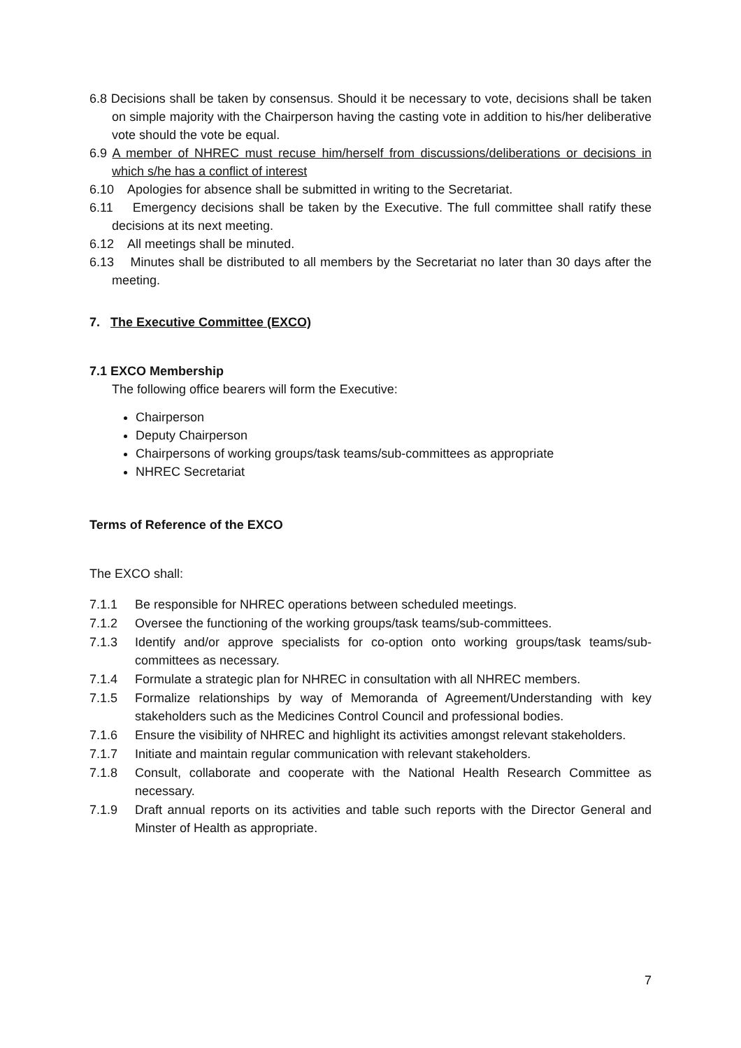6.8 Decisions shall be taken by consensus. Should it be necessary to vote, decisions shall be taken on simple majority with the Chairperson having the casting vote in addition to his/her deliberative vote should the vote be equal.
6.9 A member of NHREC must recuse him/herself from discussions/deliberations or decisions in which s/he has a conflict of interest
6.10 Apologies for absence shall be submitted in writing to the Secretariat.
6.11 Emergency decisions shall be taken by the Executive. The full committee shall ratify these decisions at its next meeting.
6.12 All meetings shall be minuted.
6.13 Minutes shall be distributed to all members by the Secretariat no later than 30 days after the meeting.
7. The Executive Committee (EXCO)
7.1 EXCO Membership
The following office bearers will form the Executive:
Chairperson
Deputy Chairperson
Chairpersons of working groups/task teams/sub-committees as appropriate
NHREC Secretariat
Terms of Reference of the EXCO
The EXCO shall:
7.1.1 Be responsible for NHREC operations between scheduled meetings.
7.1.2 Oversee the functioning of the working groups/task teams/sub-committees.
7.1.3 Identify and/or approve specialists for co-option onto working groups/task teams/sub-committees as necessary.
7.1.4 Formulate a strategic plan for NHREC in consultation with all NHREC members.
7.1.5 Formalize relationships by way of Memoranda of Agreement/Understanding with key stakeholders such as the Medicines Control Council and professional bodies.
7.1.6 Ensure the visibility of NHREC and highlight its activities amongst relevant stakeholders.
7.1.7 Initiate and maintain regular communication with relevant stakeholders.
7.1.8 Consult, collaborate and cooperate with the National Health Research Committee as necessary.
7.1.9 Draft annual reports on its activities and table such reports with the Director General and Minster of Health as appropriate.
7